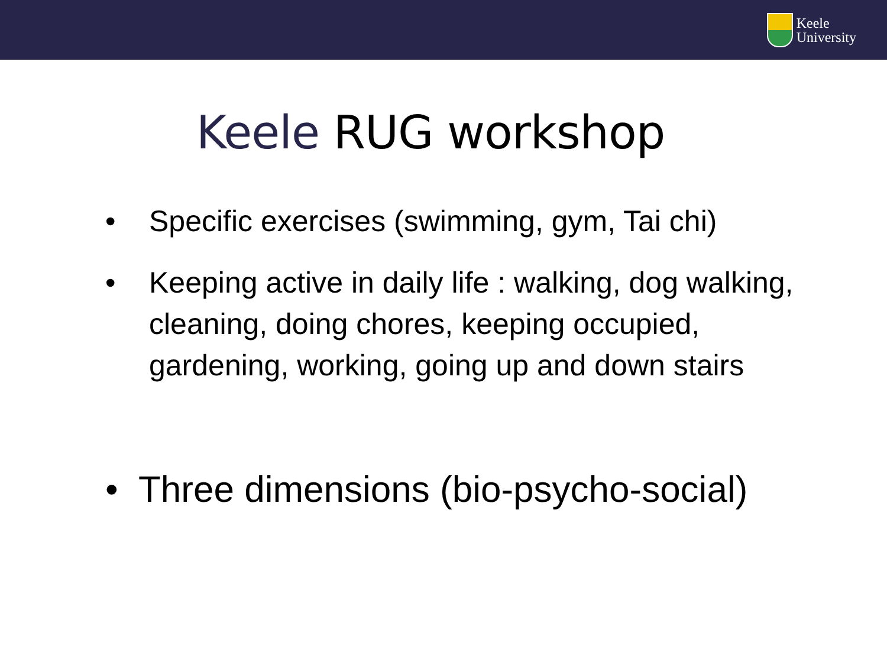Keele
University
Keele RUG workshop
• Specific exercises (swimming, gym, Tai chi)
• Keeping active in daily life : walking, dog walking, cleaning, doing chores, keeping occupied, gardening, working, going up and down stairs
• Three dimensions (bio-psycho-social)